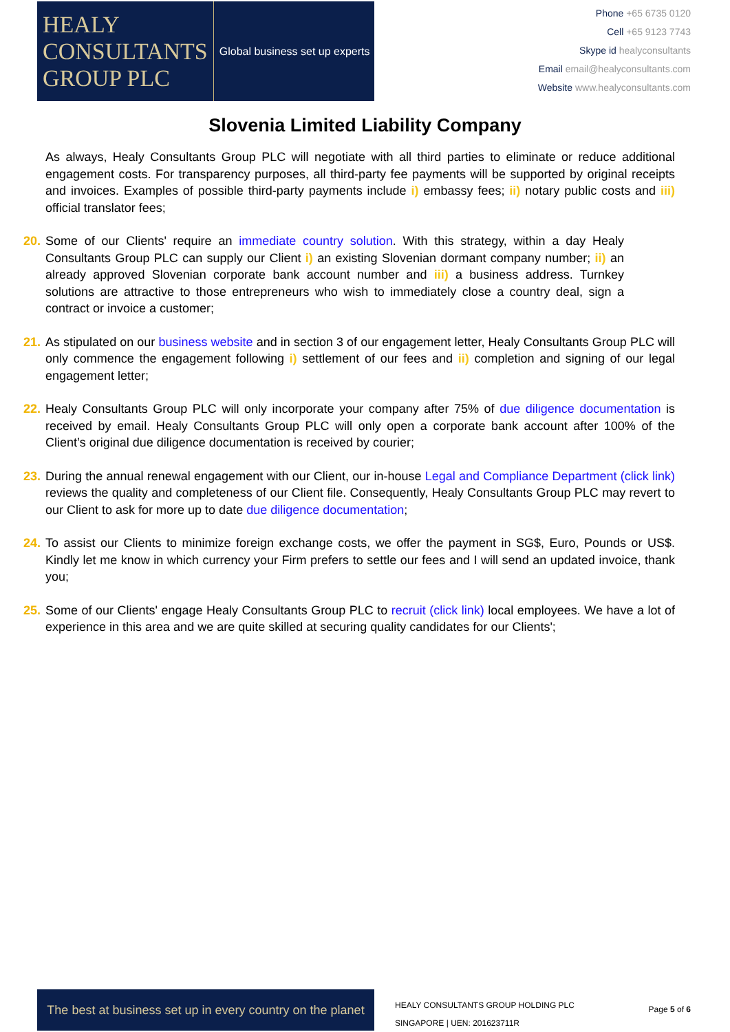HEALY
CONSULTANTS
GROUP PLC
Global business set up experts
Phone +65 6735 0120
Cell +65 9123 7743
Skype id healyconsultants
Email email@healyconsultants.com
Website www.healyconsultants.com
Slovenia Limited Liability Company
As always, Healy Consultants Group PLC will negotiate with all third parties to eliminate or reduce additional engagement costs. For transparency purposes, all third-party fee payments will be supported by original receipts and invoices. Examples of possible third-party payments include i) embassy fees; ii) notary public costs and iii) official translator fees;
20. Some of our Clients' require an immediate country solution. With this strategy, within a day Healy Consultants Group PLC can supply our Client i) an existing Slovenian dormant company number; ii) an already approved Slovenian corporate bank account number and iii) a business address. Turnkey solutions are attractive to those entrepreneurs who wish to immediately close a country deal, sign a contract or invoice a customer;
21. As stipulated on our business website and in section 3 of our engagement letter, Healy Consultants Group PLC will only commence the engagement following i) settlement of our fees and ii) completion and signing of our legal engagement letter;
22. Healy Consultants Group PLC will only incorporate your company after 75% of due diligence documentation is received by email. Healy Consultants Group PLC will only open a corporate bank account after 100% of the Client’s original due diligence documentation is received by courier;
23. During the annual renewal engagement with our Client, our in-house Legal and Compliance Department (click link) reviews the quality and completeness of our Client file. Consequently, Healy Consultants Group PLC may revert to our Client to ask for more up to date due diligence documentation;
24. To assist our Clients to minimize foreign exchange costs, we offer the payment in SG$, Euro, Pounds or US$. Kindly let me know in which currency your Firm prefers to settle our fees and I will send an updated invoice, thank you;
25. Some of our Clients' engage Healy Consultants Group PLC to recruit (click link) local employees. We have a lot of experience in this area and we are quite skilled at securing quality candidates for our Clients';
The best at business set up in every country on the planet
HEALY CONSULTANTS GROUP HOLDING PLC
SINGAPORE | UEN: 201623711R
Page 5 of 6